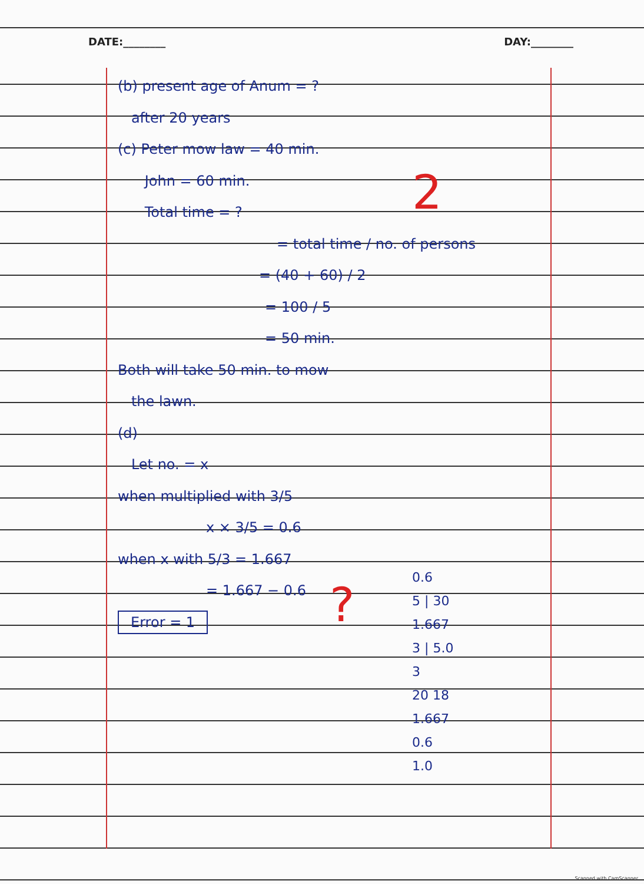DATE:________ DAY:________
(b) present age of Anum = ?
after 20 years
(c) Peter mow law = 40 min.
John = 60 min.
Total time = ?
= total time / no. of persons
= (40 + 60) / 2
= 100 / 5
= 50 min.
Both will take 50 min. to mow
the lawn.
(d)
Let no. = x
when multiplied with 3/5
x × 3/5 = 0.6
when x with 5/3 = 1.667
= 1.667 − 0.6
Error = 1
0.6
5 | 30
1.667
3 | 5.0
3
20 18
1.667
0.6
1.0
2
?
Scanned with CamScanner